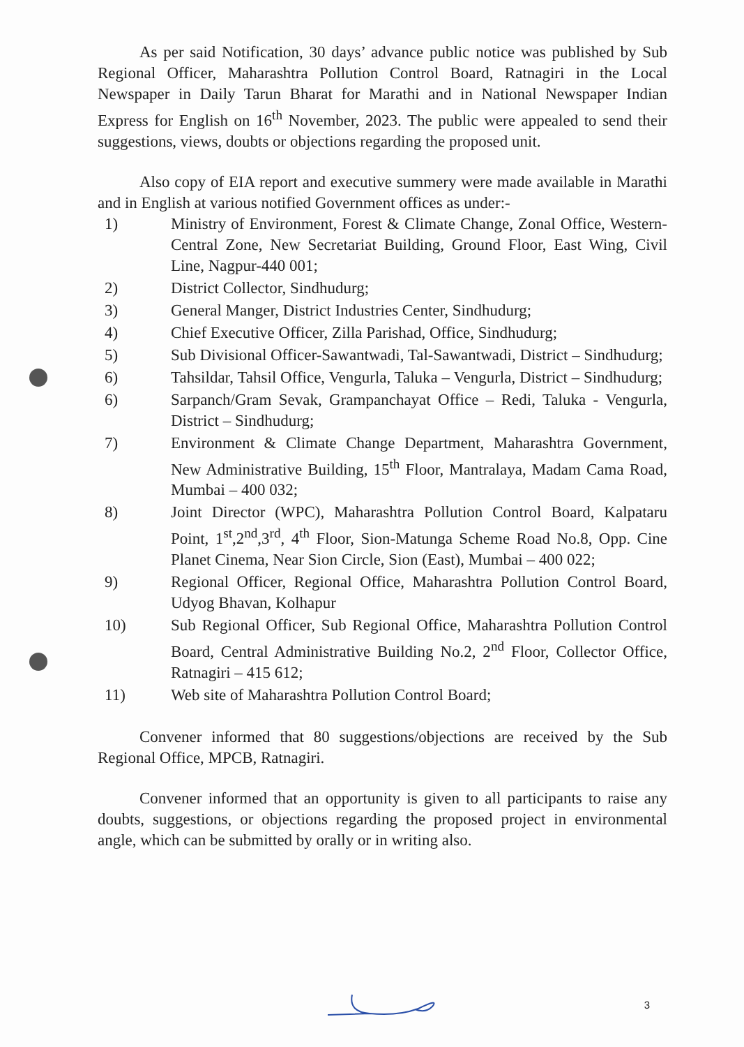As per said Notification, 30 days’ advance public notice was published by Sub Regional Officer, Maharashtra Pollution Control Board, Ratnagiri in the Local Newspaper in Daily Tarun Bharat for Marathi and in National Newspaper Indian Express for English on 16<sup>th</sup> November, 2023. The public were appealed to send their suggestions, views, doubts or objections regarding the proposed unit.
Also copy of EIA report and executive summery were made available in Marathi and in English at various notified Government offices as under:-
1) Ministry of Environment, Forest & Climate Change, Zonal Office, Western- Central Zone, New Secretariat Building, Ground Floor, East Wing, Civil Line, Nagpur-440 001;
2) District Collector, Sindhudurg;
3) General Manger, District Industries Center, Sindhudurg;
4) Chief Executive Officer, Zilla Parishad, Office, Sindhudurg;
5) Sub Divisional Officer-Sawantwadi, Tal-Sawantwadi, District – Sindhudurg;
6) Tahsildar, Tahsil Office, Vengurla, Taluka – Vengurla, District – Sindhudurg;
6) Sarpanch/Gram Sevak, Grampanchayat Office – Redi, Taluka - Vengurla, District – Sindhudurg;
7) Environment & Climate Change Department, Maharashtra Government, New Administrative Building, 15<sup>th</sup> Floor, Mantralaya, Madam Cama Road, Mumbai – 400 032;
8) Joint Director (WPC), Maharashtra Pollution Control Board, Kalpataru Point, 1<sup>st</sup>,2<sup>nd</sup>,3<sup>rd</sup>, 4<sup>th</sup> Floor, Sion-Matunga Scheme Road No.8, Opp. Cine Planet Cinema, Near Sion Circle, Sion (East), Mumbai – 400 022;
9) Regional Officer, Regional Office, Maharashtra Pollution Control Board, Udyog Bhavan, Kolhapur
10) Sub Regional Officer, Sub Regional Office, Maharashtra Pollution Control Board, Central Administrative Building No.2, 2<sup>nd</sup> Floor, Collector Office, Ratnagiri – 415 612;
11) Web site of Maharashtra Pollution Control Board;
Convener informed that 80 suggestions/objections are received by the Sub Regional Office, MPCB, Ratnagiri.
Convener informed that an opportunity is given to all participants to raise any doubts, suggestions, or objections regarding the proposed project in environmental angle, which can be submitted by orally or in writing also.
3